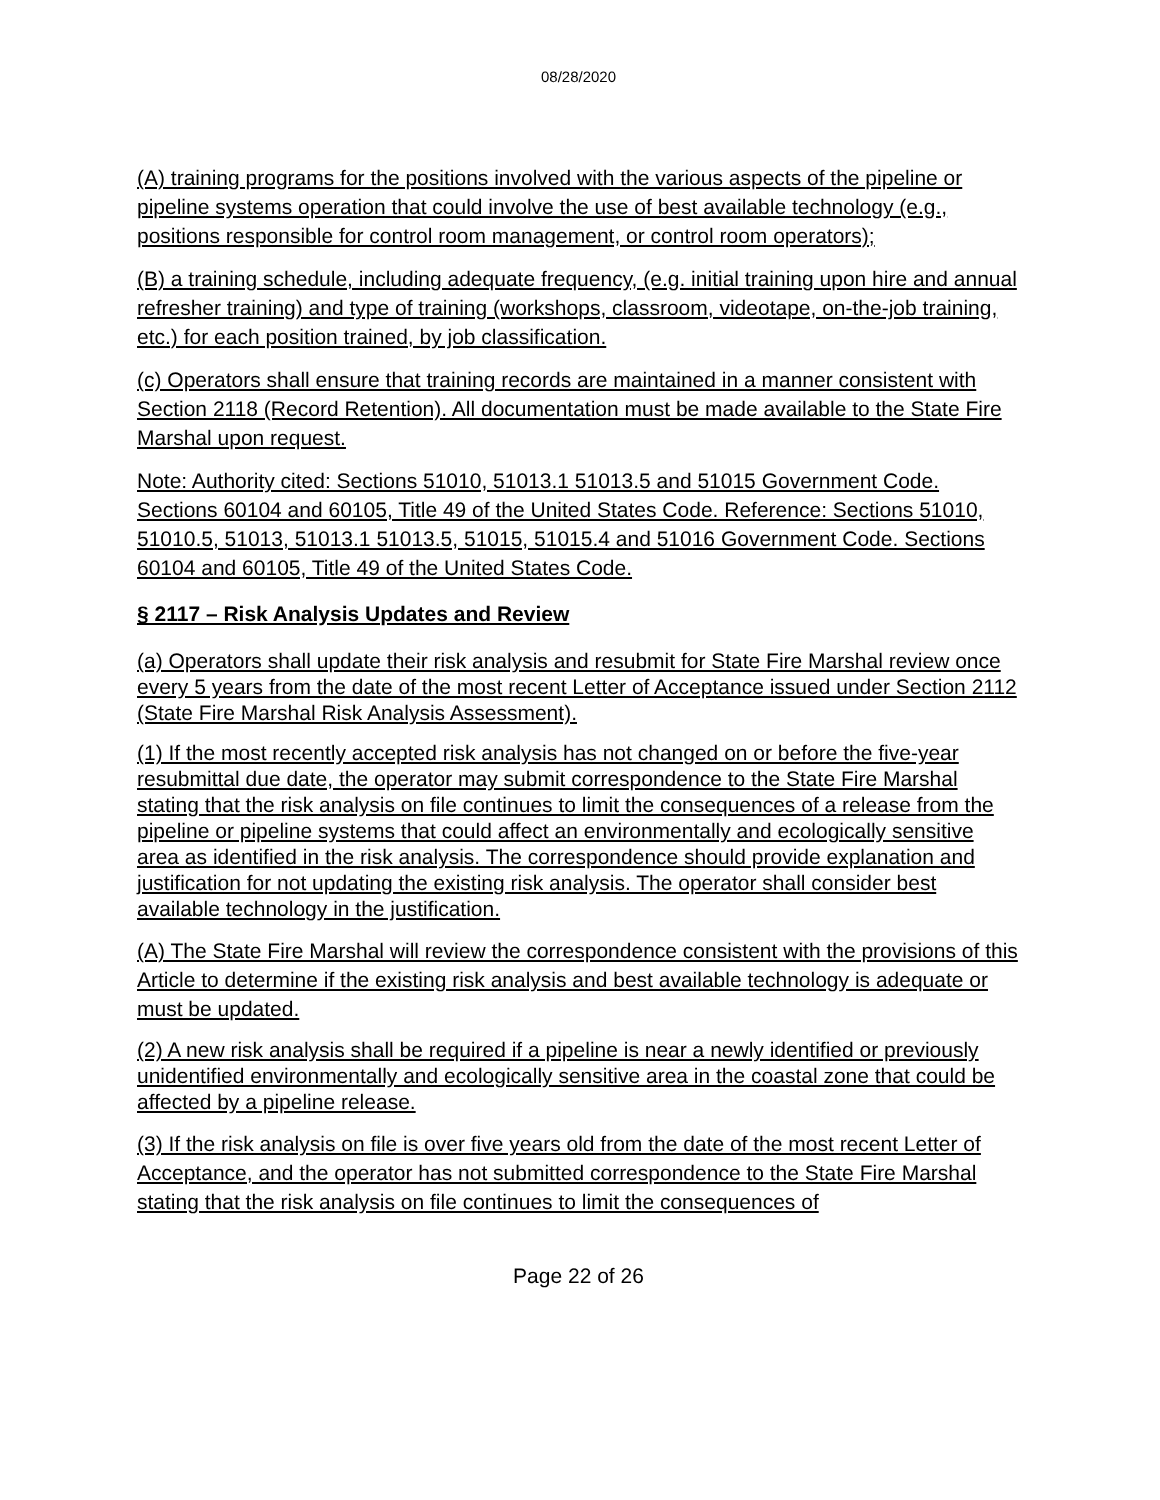08/28/2020
(A) training programs for the positions involved with the various aspects of the pipeline or pipeline systems operation that could involve the use of best available technology (e.g., positions responsible for control room management, or control room operators);
(B) a training schedule, including adequate frequency, (e.g. initial training upon hire and annual refresher training) and type of training (workshops, classroom, videotape, on-the-job training, etc.) for each position trained, by job classification.
(c) Operators shall ensure that training records are maintained in a manner consistent with Section 2118 (Record Retention). All documentation must be made available to the State Fire Marshal upon request.
Note: Authority cited: Sections 51010, 51013.1 51013.5 and 51015 Government Code. Sections 60104 and 60105, Title 49 of the United States Code. Reference: Sections 51010, 51010.5, 51013, 51013.1 51013.5, 51015, 51015.4 and 51016 Government Code. Sections 60104 and 60105, Title 49 of the United States Code.
§ 2117 – Risk Analysis Updates and Review
(a) Operators shall update their risk analysis and resubmit for State Fire Marshal review once every 5 years from the date of the most recent Letter of Acceptance issued under Section 2112 (State Fire Marshal Risk Analysis Assessment).
(1) If the most recently accepted risk analysis has not changed on or before the five-year resubmittal due date, the operator may submit correspondence to the State Fire Marshal stating that the risk analysis on file continues to limit the consequences of a release from the pipeline or pipeline systems that could affect an environmentally and ecologically sensitive area as identified in the risk analysis. The correspondence should provide explanation and justification for not updating the existing risk analysis. The operator shall consider best available technology in the justification.
(A) The State Fire Marshal will review the correspondence consistent with the provisions of this Article to determine if the existing risk analysis and best available technology is adequate or must be updated.
(2) A new risk analysis shall be required if a pipeline is near a newly identified or previously unidentified environmentally and ecologically sensitive area in the coastal zone that could be affected by a pipeline release.
(3) If the risk analysis on file is over five years old from the date of the most recent Letter of Acceptance, and the operator has not submitted correspondence to the State Fire Marshal stating that the risk analysis on file continues to limit the consequences of
Page 22 of 26